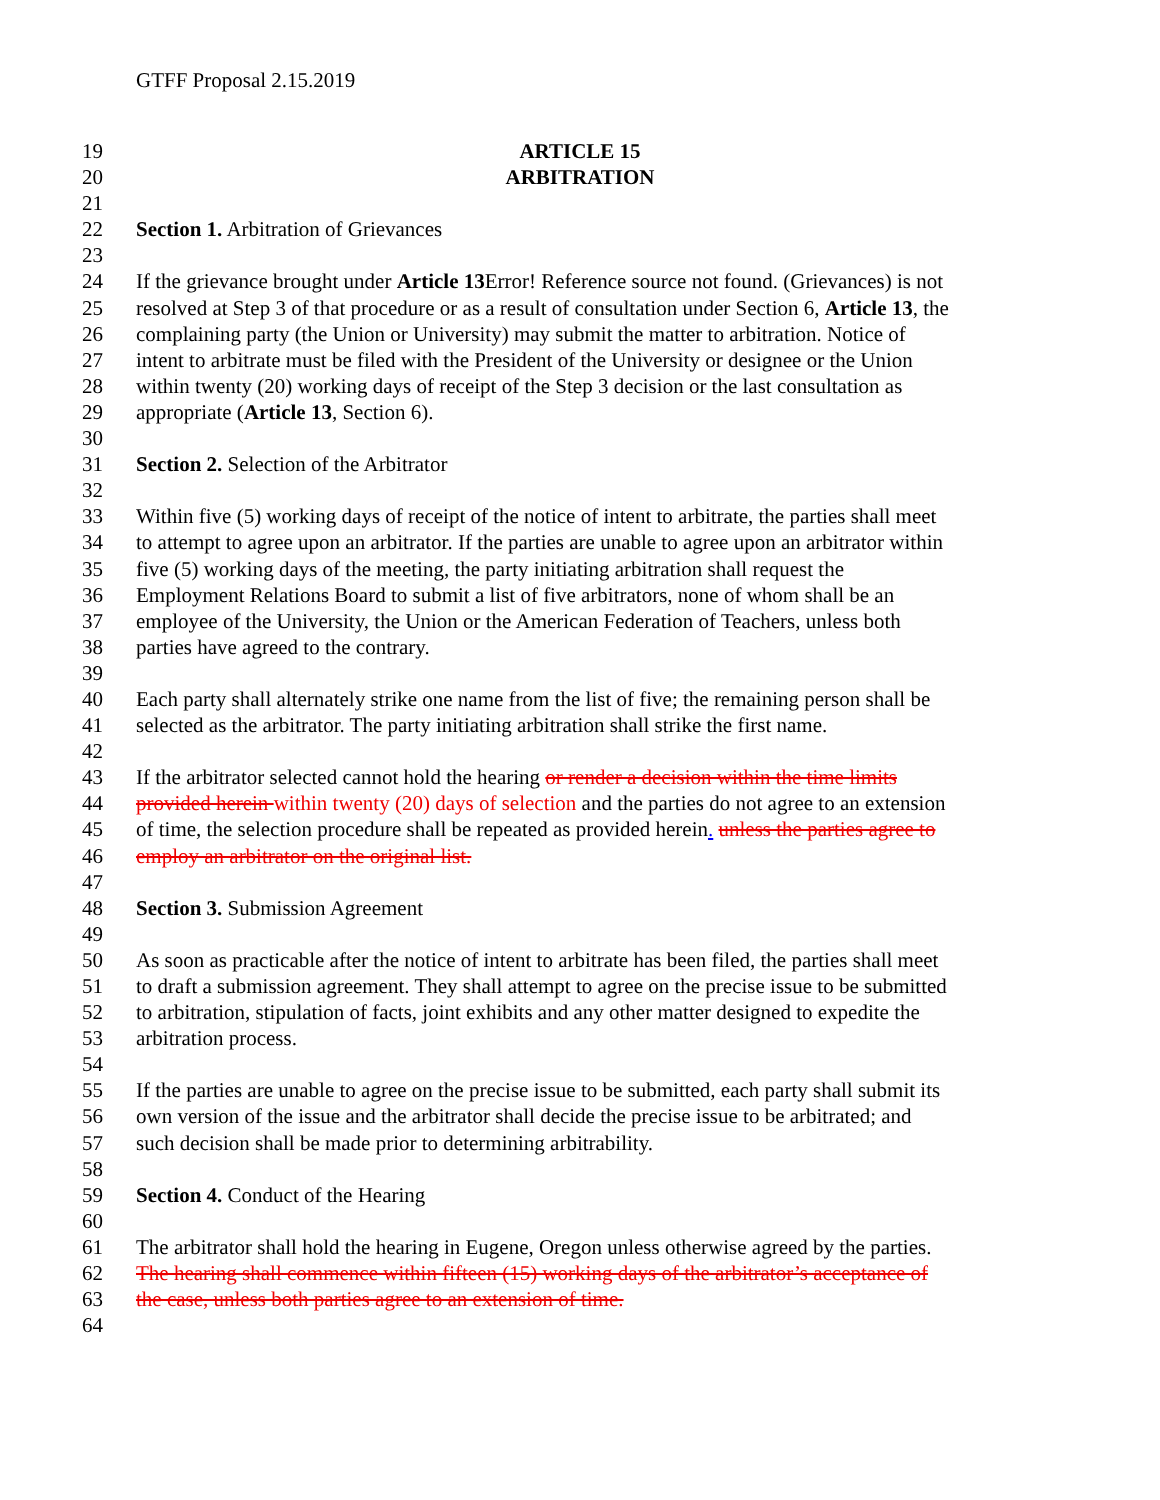GTFF Proposal 2.15.2019
19 ARTICLE 15
20 ARBITRATION
21
22 Section 1. Arbitration of Grievances
23
24 If the grievance brought under Article 13 Error! Reference source not found. (Grievances) is not
25 resolved at Step 3 of that procedure or as a result of consultation under Section 6, Article 13, the
26 complaining party (the Union or University) may submit the matter to arbitration. Notice of
27 intent to arbitrate must be filed with the President of the University or designee or the Union
28 within twenty (20) working days of receipt of the Step 3 decision or the last consultation as
29 appropriate (Article 13, Section 6).
30
31 Section 2. Selection of the Arbitrator
32
33 Within five (5) working days of receipt of the notice of intent to arbitrate, the parties shall meet
34 to attempt to agree upon an arbitrator. If the parties are unable to agree upon an arbitrator within
35 five (5) working days of the meeting, the party initiating arbitration shall request the
36 Employment Relations Board to submit a list of five arbitrators, none of whom shall be an
37 employee of the University, the Union or the American Federation of Teachers, unless both
38 parties have agreed to the contrary.
39
40 Each party shall alternately strike one name from the list of five; the remaining person shall be
41 selected as the arbitrator. The party initiating arbitration shall strike the first name.
42
43 If the arbitrator selected cannot hold the hearing or render a decision within the time limits
44 provided herein within twenty (20) days of selection and the parties do not agree to an extension
45 of time, the selection procedure shall be repeated as provided herein. unless the parties agree to
46 employ an arbitrator on the original list.
47
48 Section 3. Submission Agreement
49
50 As soon as practicable after the notice of intent to arbitrate has been filed, the parties shall meet
51 to draft a submission agreement. They shall attempt to agree on the precise issue to be submitted
52 to arbitration, stipulation of facts, joint exhibits and any other matter designed to expedite the
53 arbitration process.
54
55 If the parties are unable to agree on the precise issue to be submitted, each party shall submit its
56 own version of the issue and the arbitrator shall decide the precise issue to be arbitrated; and
57 such decision shall be made prior to determining arbitrability.
58
59 Section 4. Conduct of the Hearing
60
61 The arbitrator shall hold the hearing in Eugene, Oregon unless otherwise agreed by the parties.
62 The hearing shall commence within fifteen (15) working days of the arbitrator’s acceptance of
63 the case, unless both parties agree to an extension of time.
64